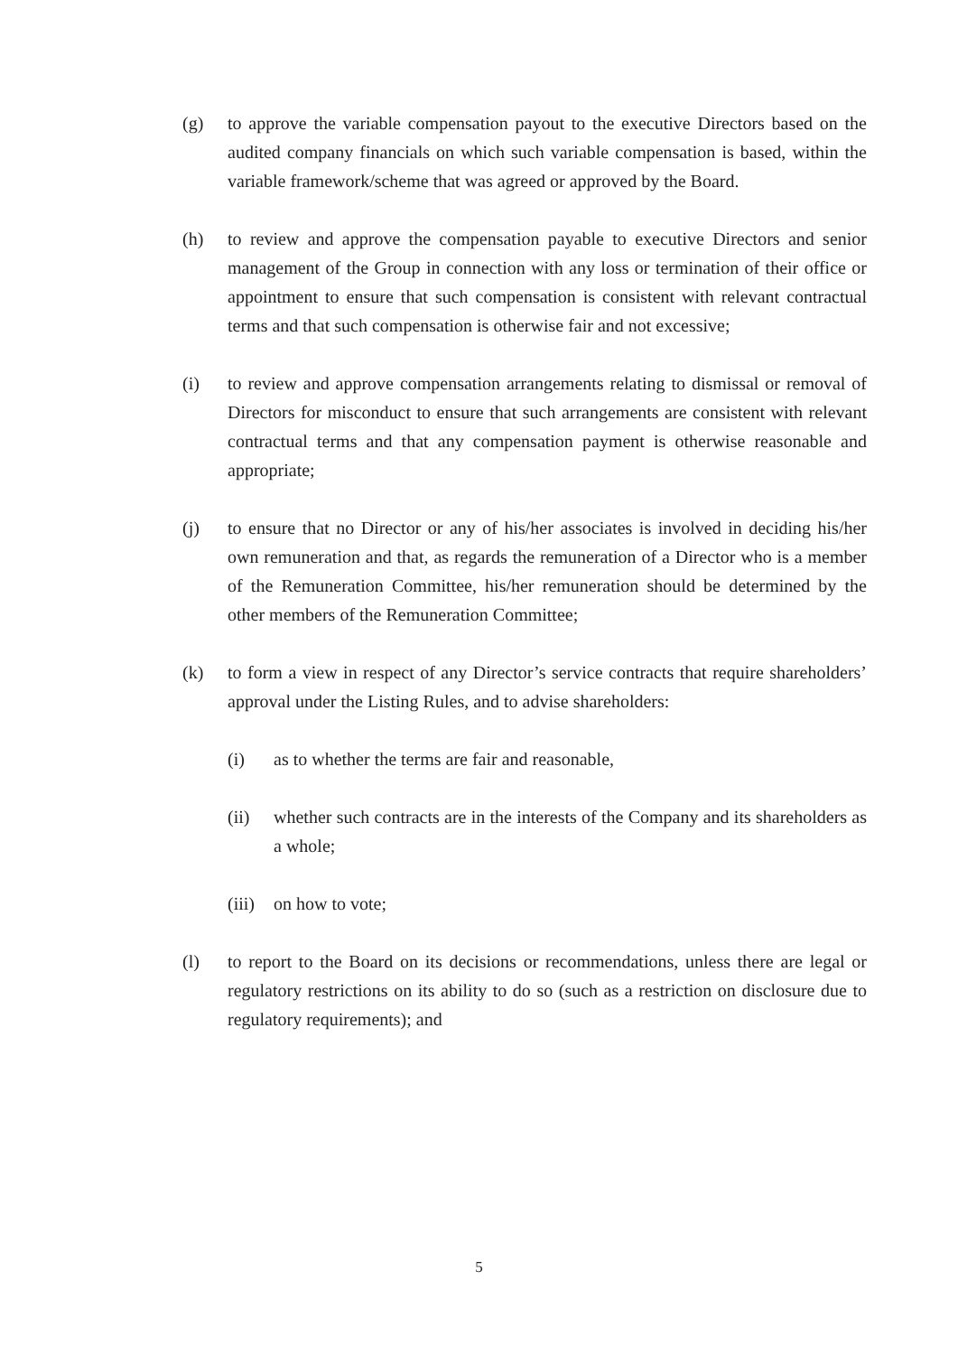(g) to approve the variable compensation payout to the executive Directors based on the audited company financials on which such variable compensation is based, within the variable framework/scheme that was agreed or approved by the Board.
(h) to review and approve the compensation payable to executive Directors and senior management of the Group in connection with any loss or termination of their office or appointment to ensure that such compensation is consistent with relevant contractual terms and that such compensation is otherwise fair and not excessive;
(i) to review and approve compensation arrangements relating to dismissal or removal of Directors for misconduct to ensure that such arrangements are consistent with relevant contractual terms and that any compensation payment is otherwise reasonable and appropriate;
(j) to ensure that no Director or any of his/her associates is involved in deciding his/her own remuneration and that, as regards the remuneration of a Director who is a member of the Remuneration Committee, his/her remuneration should be determined by the other members of the Remuneration Committee;
(k) to form a view in respect of any Director’s service contracts that require shareholders’ approval under the Listing Rules, and to advise shareholders:
(i) as to whether the terms are fair and reasonable,
(ii) whether such contracts are in the interests of the Company and its shareholders as a whole;
(iii)
on how to vote;
(l) to report to the Board on its decisions or recommendations, unless there are legal or regulatory restrictions on its ability to do so (such as a restriction on disclosure due to regulatory requirements); and
5